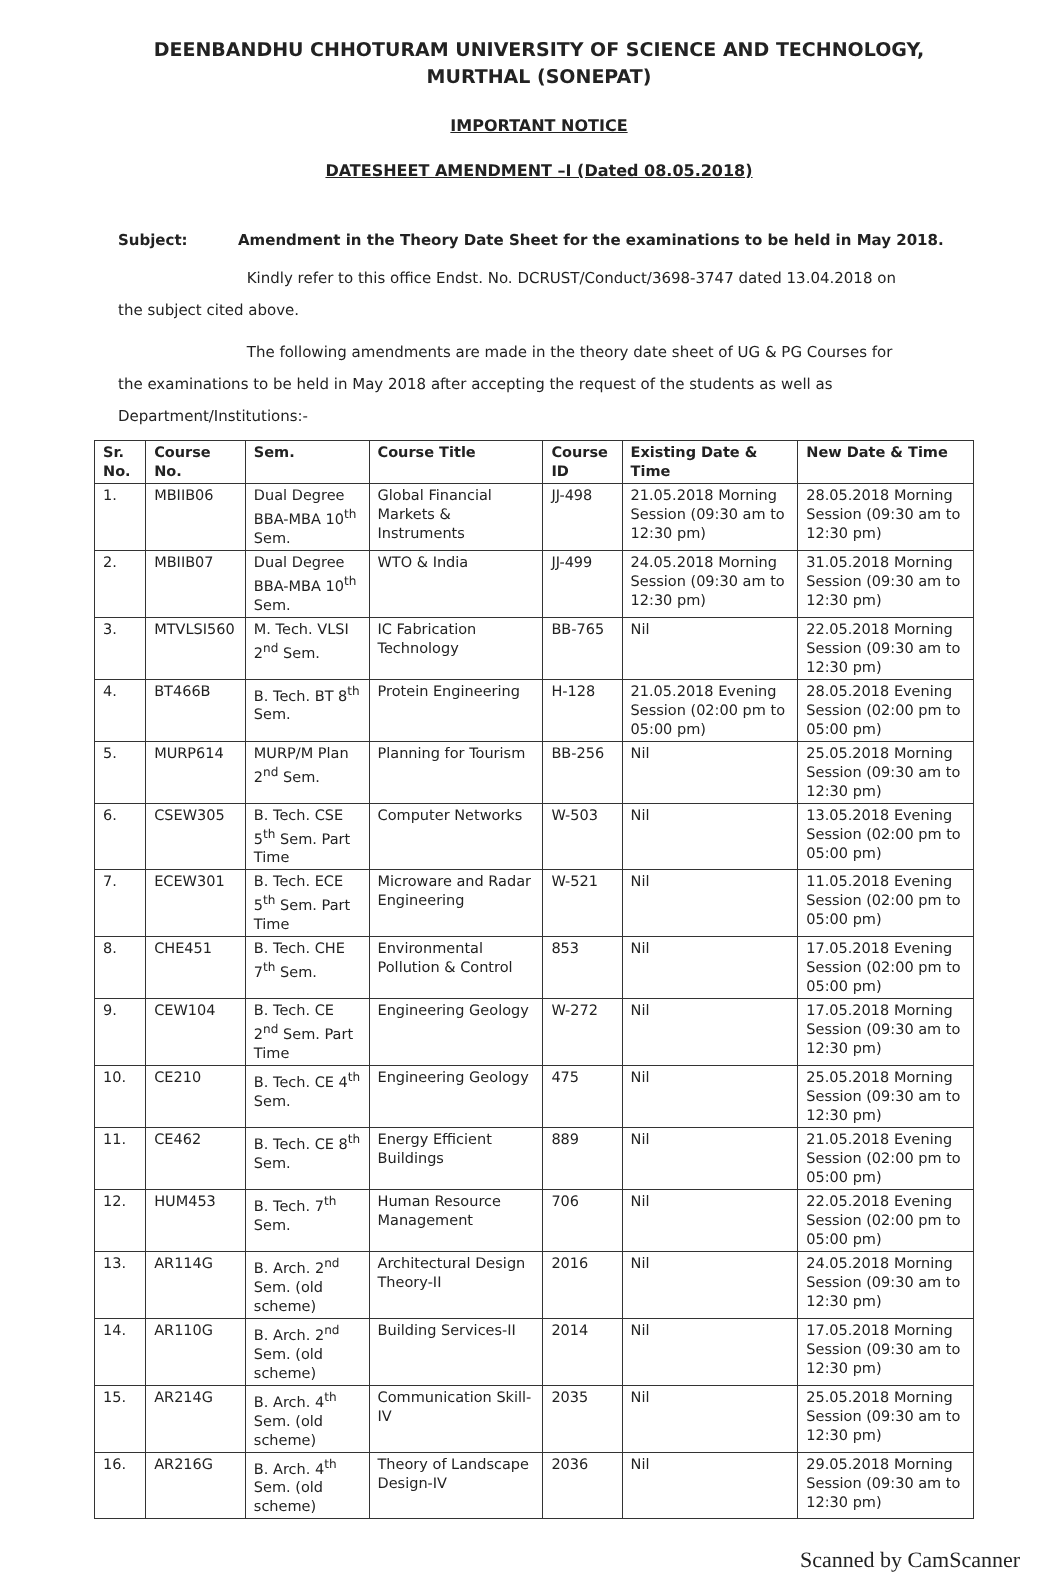DEENBANDHU CHHOTURAM UNIVERSITY OF SCIENCE AND TECHNOLOGY,
MURTHAL (SONEPAT)
IMPORTANT NOTICE
DATESHEET AMENDMENT –I (Dated 08.05.2018)
Subject: Amendment in the Theory Date Sheet for the examinations to be held in May 2018.
Kindly refer to this office Endst. No. DCRUST/Conduct/3698-3747 dated 13.04.2018 on the subject cited above.
The following amendments are made in the theory date sheet of UG & PG Courses for the examinations to be held in May 2018 after accepting the request of the students as well as Department/Institutions:-
| Sr. No. | Course No. | Sem. | Course Title | Course ID | Existing Date & Time | New Date & Time |
| --- | --- | --- | --- | --- | --- | --- |
| 1. | MBIIB06 | Dual Degree BBA-MBA 10<sup>th</sup> Sem. | Global Financial Markets & Instruments | JJ-498 | 21.05.2018 Morning Session (09:30 am to 12:30 pm) | 28.05.2018 Morning Session (09:30 am to 12:30 pm) |
| 2. | MBIIB07 | Dual Degree BBA-MBA 10<sup>th</sup> Sem. | WTO & India | JJ-499 | 24.05.2018 Morning Session (09:30 am to 12:30 pm) | 31.05.2018 Morning Session (09:30 am to 12:30 pm) |
| 3. | MTVLSI560 | M. Tech. VLSI 2<sup>nd</sup> Sem. | IC Fabrication Technology | BB-765 | Nil | 22.05.2018 Morning Session (09:30 am to 12:30 pm) |
| 4. | BT466B | B. Tech. BT 8<sup>th</sup> Sem. | Protein Engineering | H-128 | 21.05.2018 Evening Session (02:00 pm to 05:00 pm) | 28.05.2018 Evening Session (02:00 pm to 05:00 pm) |
| 5. | MURP614 | MURP/M Plan 2<sup>nd</sup> Sem. | Planning for Tourism | BB-256 | Nil | 25.05.2018 Morning Session (09:30 am to 12:30 pm) |
| 6. | CSEW305 | B. Tech. CSE 5<sup>th</sup> Sem. Part Time | Computer Networks | W-503 | Nil | 13.05.2018 Evening Session (02:00 pm to 05:00 pm) |
| 7. | ECEW301 | B. Tech. ECE 5<sup>th</sup> Sem. Part Time | Microware and Radar Engineering | W-521 | Nil | 11.05.2018 Evening Session (02:00 pm to 05:00 pm) |
| 8. | CHE451 | B. Tech. CHE 7<sup>th</sup> Sem. | Environmental Pollution & Control | 853 | Nil | 17.05.2018 Evening Session (02:00 pm to 05:00 pm) |
| 9. | CEW104 | B. Tech. CE 2<sup>nd</sup> Sem. Part Time | Engineering Geology | W-272 | Nil | 17.05.2018 Morning Session (09:30 am to 12:30 pm) |
| 10. | CE210 | B. Tech. CE 4<sup>th</sup> Sem. | Engineering Geology | 475 | Nil | 25.05.2018 Morning Session (09:30 am to 12:30 pm) |
| 11. | CE462 | B. Tech. CE 8<sup>th</sup> Sem. | Energy Efficient Buildings | 889 | Nil | 21.05.2018 Evening Session (02:00 pm to 05:00 pm) |
| 12. | HUM453 | B. Tech. 7<sup>th</sup> Sem. | Human Resource Management | 706 | Nil | 22.05.2018 Evening Session (02:00 pm to 05:00 pm) |
| 13. | AR114G | B. Arch. 2<sup>nd</sup> Sem. (old scheme) | Architectural Design Theory-II | 2016 | Nil | 24.05.2018 Morning Session (09:30 am to 12:30 pm) |
| 14. | AR110G | B. Arch. 2<sup>nd</sup> Sem. (old scheme) | Building Services-II | 2014 | Nil | 17.05.2018 Morning Session (09:30 am to 12:30 pm) |
| 15. | AR214G | B. Arch. 4<sup>th</sup> Sem. (old scheme) | Communication Skill-IV | 2035 | Nil | 25.05.2018 Morning Session (09:30 am to 12:30 pm) |
| 16. | AR216G | B. Arch. 4<sup>th</sup> Sem. (old scheme) | Theory of Landscape Design-IV | 2036 | Nil | 29.05.2018 Morning Session (09:30 am to 12:30 pm) |
Scanned by CamScanner